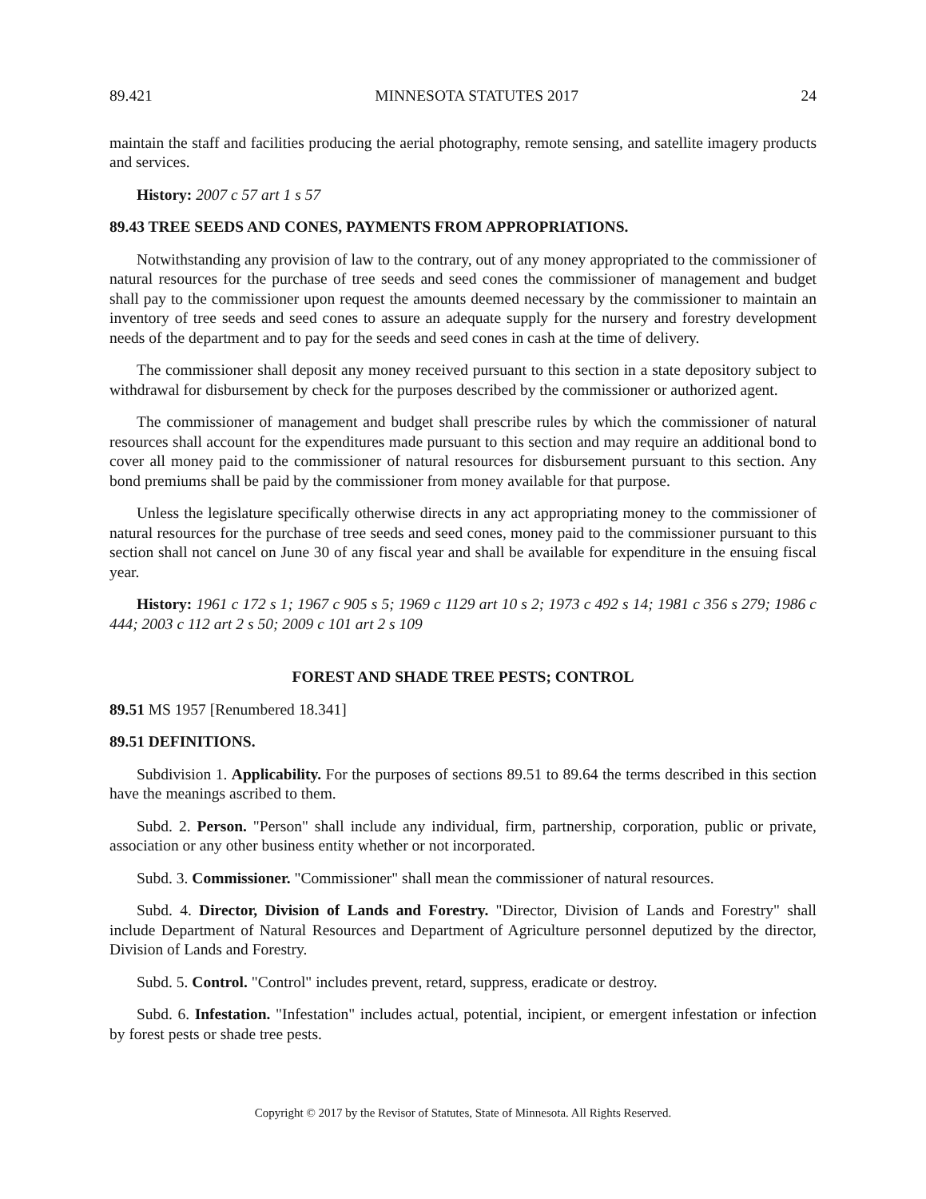89.421 MINNESOTA STATUTES 2017 24
maintain the staff and facilities producing the aerial photography, remote sensing, and satellite imagery products and services.
History: 2007 c 57 art 1 s 57
89.43 TREE SEEDS AND CONES, PAYMENTS FROM APPROPRIATIONS.
Notwithstanding any provision of law to the contrary, out of any money appropriated to the commissioner of natural resources for the purchase of tree seeds and seed cones the commissioner of management and budget shall pay to the commissioner upon request the amounts deemed necessary by the commissioner to maintain an inventory of tree seeds and seed cones to assure an adequate supply for the nursery and forestry development needs of the department and to pay for the seeds and seed cones in cash at the time of delivery.
The commissioner shall deposit any money received pursuant to this section in a state depository subject to withdrawal for disbursement by check for the purposes described by the commissioner or authorized agent.
The commissioner of management and budget shall prescribe rules by which the commissioner of natural resources shall account for the expenditures made pursuant to this section and may require an additional bond to cover all money paid to the commissioner of natural resources for disbursement pursuant to this section. Any bond premiums shall be paid by the commissioner from money available for that purpose.
Unless the legislature specifically otherwise directs in any act appropriating money to the commissioner of natural resources for the purchase of tree seeds and seed cones, money paid to the commissioner pursuant to this section shall not cancel on June 30 of any fiscal year and shall be available for expenditure in the ensuing fiscal year.
History: 1961 c 172 s 1; 1967 c 905 s 5; 1969 c 1129 art 10 s 2; 1973 c 492 s 14; 1981 c 356 s 279; 1986 c 444; 2003 c 112 art 2 s 50; 2009 c 101 art 2 s 109
FOREST AND SHADE TREE PESTS; CONTROL
89.51 MS 1957 [Renumbered 18.341]
89.51 DEFINITIONS.
Subdivision 1. Applicability. For the purposes of sections 89.51 to 89.64 the terms described in this section have the meanings ascribed to them.
Subd. 2. Person. "Person" shall include any individual, firm, partnership, corporation, public or private, association or any other business entity whether or not incorporated.
Subd. 3. Commissioner. "Commissioner" shall mean the commissioner of natural resources.
Subd. 4. Director, Division of Lands and Forestry. "Director, Division of Lands and Forestry" shall include Department of Natural Resources and Department of Agriculture personnel deputized by the director, Division of Lands and Forestry.
Subd. 5. Control. "Control" includes prevent, retard, suppress, eradicate or destroy.
Subd. 6. Infestation. "Infestation" includes actual, potential, incipient, or emergent infestation or infection by forest pests or shade tree pests.
Copyright © 2017 by the Revisor of Statutes, State of Minnesota. All Rights Reserved.